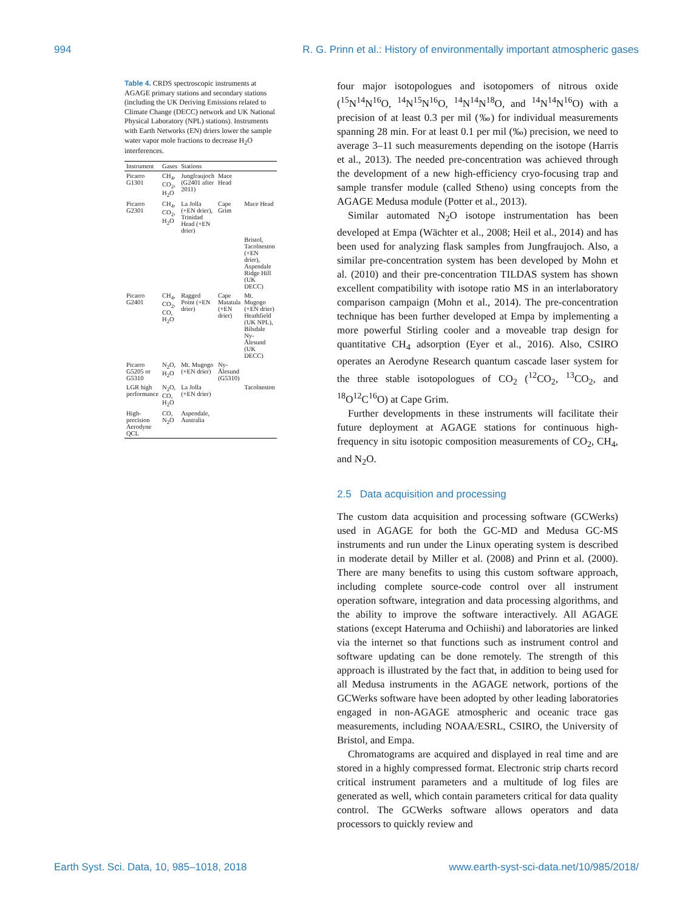994 R. G. Prinn et al.: History of environmentally important atmospheric gases
Table 4. CRDS spectroscopic instruments at AGAGE primary stations and secondary stations (including the UK Deriving Emissions related to Climate Change (DECC) network and UK National Physical Laboratory (NPL) stations). Instruments with Earth Networks (EN) driers lower the sample water vapor mole fractions to decrease H<sub>2</sub>O interferences.
| Instrument | Gases | Stations | | |
| --- | --- | --- | --- | --- |
| Picarro G1301 | CH<sub>4</sub>, CO<sub>2</sub>, H<sub>2</sub>O | Jungfraujoch (G2401 after 2011) | Mace Head | |
| Picarro G2301 | CH<sub>4</sub>, CO<sub>2</sub>, H<sub>2</sub>O | La Jolla (+EN drier), Trinidad Head (+EN drier) | Cape Grim | Mace Head |
| | | | | Bristol, Tacolneston (+EN drier), Aspendale Ridge Hill (UK DECC) |
| Picarro G2401 | CH<sub>4</sub>, CO<sub>2</sub>, CO, H<sub>2</sub>O | Ragged Point (+EN drier) | Cape Matatula (+EN drier) | Mt. Mugogo (+EN drier) Heathfield (UK NPL), Bilsdale Ny-Ålesund (UK DECC) |
| Picarro G5205 or G5310 | N<sub>2</sub>O, H<sub>2</sub>O | Mt. Mugogo (+EN drier) | Ny-Ålesund (G5310) | |
| LGR high performance | N<sub>2</sub>O, CO, H<sub>2</sub>O | La Jolla (+EN drier) | | Tacolneston |
| High-precision Aerodyne QCL | CO, N<sub>2</sub>O | Aspendale, Australia | | |
four major isotopologues and isotopomers of nitrous oxide (<sup>15</sup>N<sup>14</sup>N<sup>16</sup>O, <sup>14</sup>N<sup>15</sup>N<sup>16</sup>O, <sup>14</sup>N<sup>14</sup>N<sup>18</sup>O, and <sup>14</sup>N<sup>14</sup>N<sup>16</sup>O) with a precision of at least 0.3 per mil (‰) for individual measurements spanning 28 min. For at least 0.1 per mil (‰) precision, we need to average 3–11 such measurements depending on the isotope (Harris et al., 2013). The needed pre-concentration was achieved through the development of a new high-efficiency cryo-focusing trap and sample transfer module (called Stheno) using concepts from the AGAGE Medusa module (Potter et al., 2013).
Similar automated N<sub>2</sub>O isotope instrumentation has been developed at Empa (Wächter et al., 2008; Heil et al., 2014) and has been used for analyzing flask samples from Jungfraujoch. Also, a similar pre-concentration system has been developed by Mohn et al. (2010) and their pre-concentration TILDAS system has shown excellent compatibility with isotope ratio MS in an interlaboratory comparison campaign (Mohn et al., 2014). The pre-concentration technique has been further developed at Empa by implementing a more powerful Stirling cooler and a moveable trap design for quantitative CH<sub>4</sub> adsorption (Eyer et al., 2016). Also, CSIRO operates an Aerodyne Research quantum cascade laser system for the three stable isotopologues of CO<sub>2</sub> (<sup>12</sup>CO<sub>2</sub>, <sup>13</sup>CO<sub>2</sub>, and <sup>18</sup>O<sup>12</sup>C<sup>16</sup>O) at Cape Grim.
Further developments in these instruments will facilitate their future deployment at AGAGE stations for continuous high-frequency in situ isotopic composition measurements of CO<sub>2</sub>, CH<sub>4</sub>, and N<sub>2</sub>O.
2.5 Data acquisition and processing
The custom data acquisition and processing software (GCWerks) used in AGAGE for both the GC-MD and Medusa GC-MS instruments and run under the Linux operating system is described in moderate detail by Miller et al. (2008) and Prinn et al. (2000). There are many benefits to using this custom software approach, including complete source-code control over all instrument operation software, integration and data processing algorithms, and the ability to improve the software interactively. All AGAGE stations (except Hateruma and Ochiishi) and laboratories are linked via the internet so that functions such as instrument control and software updating can be done remotely. The strength of this approach is illustrated by the fact that, in addition to being used for all Medusa instruments in the AGAGE network, portions of the GCWerks software have been adopted by other leading laboratories engaged in non-AGAGE atmospheric and oceanic trace gas measurements, including NOAA/ESRL, CSIRO, the University of Bristol, and Empa.
Chromatograms are acquired and displayed in real time and are stored in a highly compressed format. Electronic strip charts record critical instrument parameters and a multitude of log files are generated as well, which contain parameters critical for data quality control. The GCWerks software allows operators and data processors to quickly review and
Earth Syst. Sci. Data, 10, 985–1018, 2018 www.earth-syst-sci-data.net/10/985/2018/